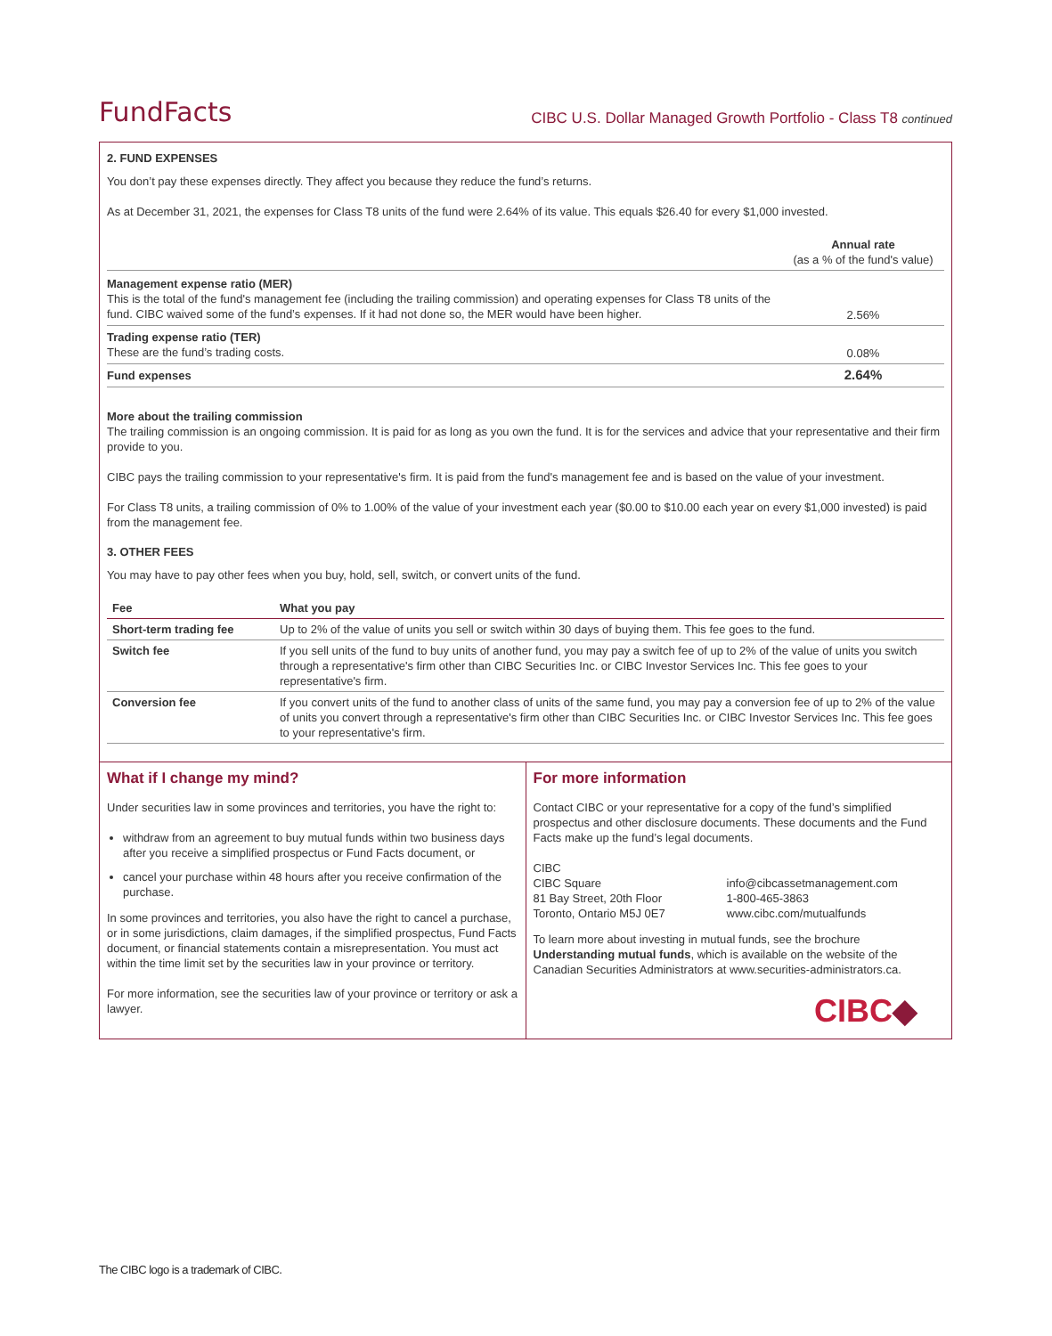FundFacts
CIBC U.S. Dollar Managed Growth Portfolio - Class T8 continued
2. FUND EXPENSES
You don’t pay these expenses directly. They affect you because they reduce the fund’s returns.
As at December 31, 2021, the expenses for Class T8 units of the fund were 2.64% of its value. This equals $26.40 for every $1,000 invested.
| | Annual rate (as a % of the fund's value) |
| Management expense ratio (MER) This is the total of the fund's management fee (including the trailing commission) and operating expenses for Class T8 units of the fund. CIBC waived some of the fund’s expenses. If it had not done so, the MER would have been higher. | 2.56% |
| Trading expense ratio (TER) These are the fund’s trading costs. | 0.08% |
| Fund expenses | 2.64% |
More about the trailing commission
The trailing commission is an ongoing commission. It is paid for as long as you own the fund. It is for the services and advice that your representative and their firm provide to you.
CIBC pays the trailing commission to your representative's firm. It is paid from the fund's management fee and is based on the value of your investment.
For Class T8 units, a trailing commission of 0% to 1.00% of the value of your investment each year ($0.00 to $10.00 each year on every $1,000 invested) is paid from the management fee.
3. OTHER FEES
You may have to pay other fees when you buy, hold, sell, switch, or convert units of the fund.
| Fee | What you pay |
| --- | --- |
| Short-term trading fee | Up to 2% of the value of units you sell or switch within 30 days of buying them. This fee goes to the fund. |
| Switch fee | If you sell units of the fund to buy units of another fund, you may pay a switch fee of up to 2% of the value of units you switch through a representative's firm other than CIBC Securities Inc. or CIBC Investor Services Inc. This fee goes to your representative's firm. |
| Conversion fee | If you convert units of the fund to another class of units of the same fund, you may pay a conversion fee of up to 2% of the value of units you convert through a representative's firm other than CIBC Securities Inc. or CIBC Investor Services Inc. This fee goes to your representative's firm. |
What if I change my mind?
Under securities law in some provinces and territories, you have the right to:
withdraw from an agreement to buy mutual funds within two business days after you receive a simplified prospectus or Fund Facts document, or
cancel your purchase within 48 hours after you receive confirmation of the purchase.
In some provinces and territories, you also have the right to cancel a purchase, or in some jurisdictions, claim damages, if the simplified prospectus, Fund Facts document, or financial statements contain a misrepresentation. You must act within the time limit set by the securities law in your province or territory.
For more information, see the securities law of your province or territory or ask a lawyer.
For more information
Contact CIBC or your representative for a copy of the fund’s simplified prospectus and other disclosure documents. These documents and the Fund Facts make up the fund’s legal documents.
CIBC
CIBC Square
81 Bay Street, 20th Floor
Toronto, Ontario M5J 0E7
info@cibcassetmanagement.com
1-800-465-3863
www.cibc.com/mutualfunds
To learn more about investing in mutual funds, see the brochure Understanding mutual funds, which is available on the website of the Canadian Securities Administrators at www.securities-administrators.ca.
CIBC◆
The CIBC logo is a trademark of CIBC.